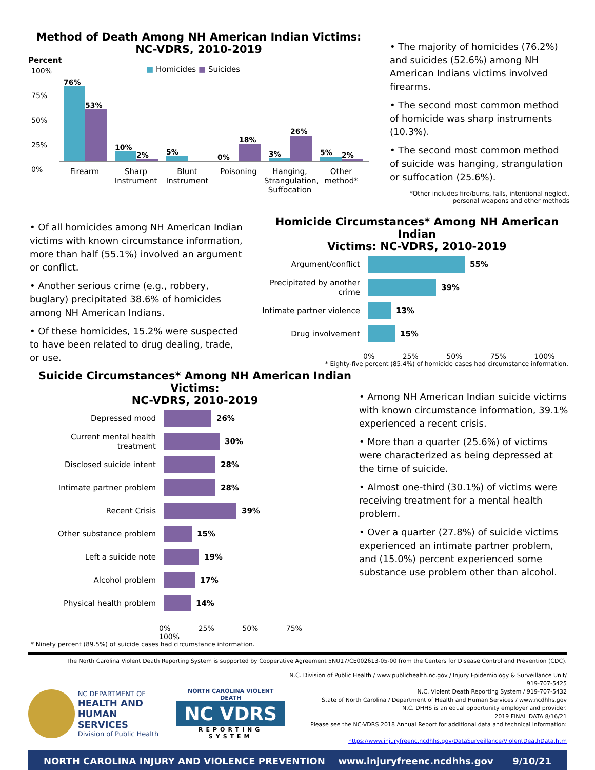Method of Death Among NH American Indian Victims:
NC-VDRS, 2010-2019
Percent
■ Homicides ■ Suicides
100%
75%
50%
25%
0%
76%
53%
10%
2%
5%
0%
18%
3%
26%
5%
2%
Firearm Sharp Instrument
Blunt Instrument
Poisoning Hanging, Strangulation, Suffocation
Other method*
• The majority of homicides (76.2%) and suicides (52.6%) among NH American Indians victims involved firearms.
• The second most common method of homicide was sharp instruments (10.3%).
• The second most common method of suicide was hanging, strangulation or suffocation (25.6%).
*Other includes fire/burns, falls, intentional neglect, personal weapons and other methods
• Of all homicides among NH American Indian victims with known circumstance information, more than half (55.1%) involved an argument or conflict.
• Another serious crime (e.g., robbery, buglary) precipitated 38.6% of homicides among NH American Indians.
• Of these homicides, 15.2% were suspected to have been related to drug dealing, trade, or use.
Homicide Circumstances* Among NH American Indian
Victims: NC-VDRS, 2010-2019
Argument/conflict 55%
Precipitated by another crime
39%
Intimate partner violence
13%
Drug involvement 15%
0% 25% 50% 75% 100%
* Eighty-five percent (85.4%) of homicide cases had circumstance information.
Suicide Circumstances* Among NH American Indian Victims:
NC-VDRS, 2010-2019
Depressed mood 26%
Current mental health treatment
30%
Disclosed suicide intent 28%
Intimate partner problem 28%
Recent Crisis 39%
Other substance problem 15%
Left a suicide note 19%
Alcohol problem 17%
Physical health problem 14%
0% 25% 50% 75% 100%
* Ninety percent (89.5%) of suicide cases had circumstance information.
• Among NH American Indian suicide victims with known circumstance information, 39.1% experienced a recent crisis.
• More than a quarter (25.6%) of victims were characterized as being depressed at the time of suicide.
• Almost one-third (30.1%) of victims were receiving treatment for a mental health problem.
• Over a quarter (27.8%) of suicide victims experienced an intimate partner problem, and (15.0%) percent experienced some substance use problem other than alcohol.
The North Carolina Violent Death Reporting System is supported by Cooperative Agreement 5NU17/CE002613-05-00 from the Centers for Disease Control and Prevention (CDC).
NC DEPARTMENT OF
HEALTH AND
HUMAN SERVICES
Division of Public Health
NORTH CAROLINA VIOLENT DEATH
NC VDRS
REPORTING SYSTEM
N.C. Division of Public Health / www.publichealth.nc.gov / Injury Epidemiology & Surveillance Unit/ 919-707-5425
N.C. Violent Death Reporting System / 919-707-5432
State of North Carolina / Department of Health and Human Services / www.ncdhhs.gov
N.C. DHHS is an equal opportunity employer and provider.
2019 FINAL DATA 8/16/21
Please see the NC-VDRS 2018 Annual Report for additional data and technical information:
https://www.injuryfreenc.ncdhhs.gov/DataSurveillance/ViolentDeathData.htm
NORTH CAROLINA INJURY AND VIOLENCE PREVENTION www.injuryfreenc.ncdhhs.gov 9/10/21